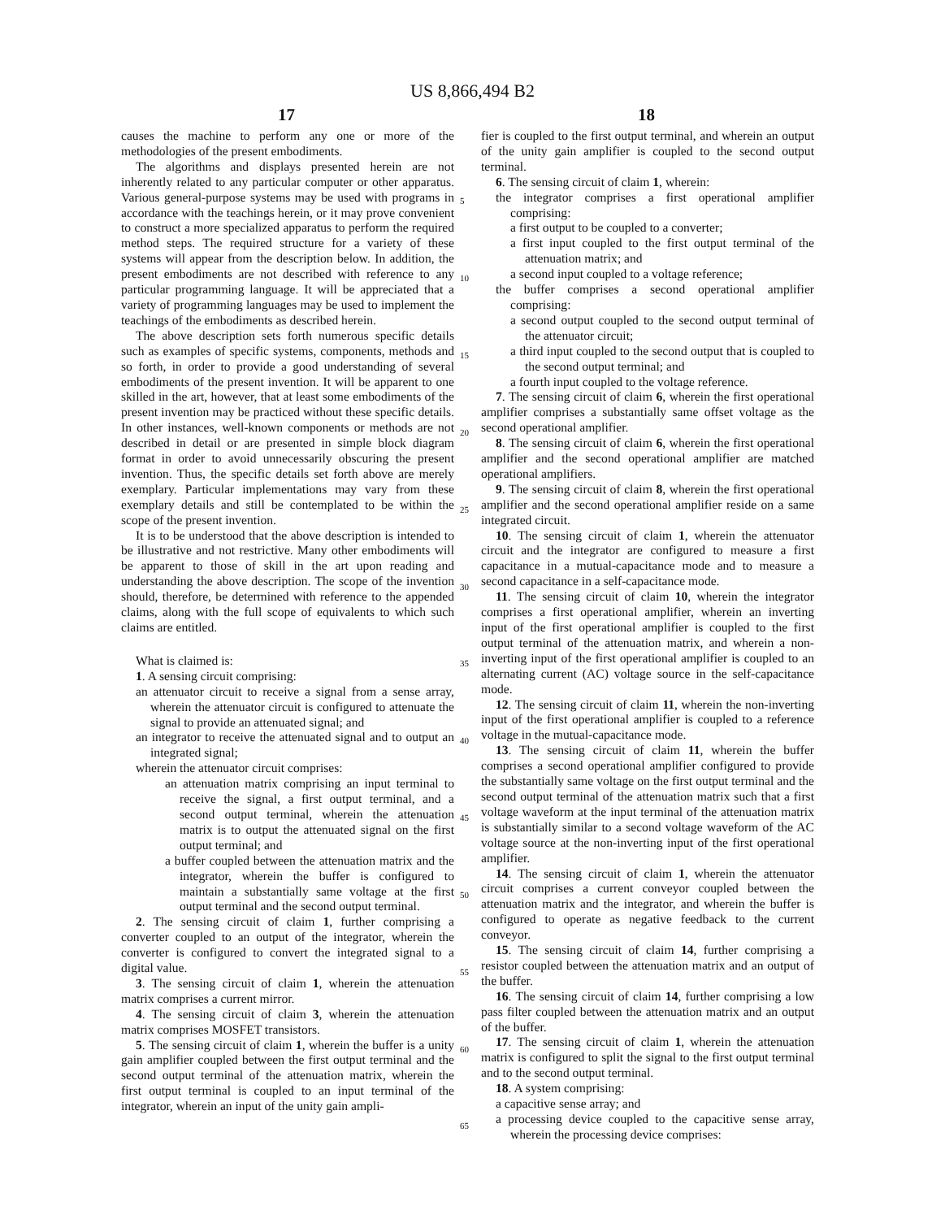US 8,866,494 B2
17 18
causes the machine to perform any one or more of the methodologies of the present embodiments.
The algorithms and displays presented herein are not inherently related to any particular computer or other apparatus. Various general-purpose systems may be used with programs in accordance with the teachings herein, or it may prove convenient to construct a more specialized apparatus to perform the required method steps. The required structure for a variety of these systems will appear from the description below. In addition, the present embodiments are not described with reference to any particular programming language. It will be appreciated that a variety of programming languages may be used to implement the teachings of the embodiments as described herein.
The above description sets forth numerous specific details such as examples of specific systems, components, methods and so forth, in order to provide a good understanding of several embodiments of the present invention. It will be apparent to one skilled in the art, however, that at least some embodiments of the present invention may be practiced without these specific details. In other instances, well-known components or methods are not described in detail or are presented in simple block diagram format in order to avoid unnecessarily obscuring the present invention. Thus, the specific details set forth above are merely exemplary. Particular implementations may vary from these exemplary details and still be contemplated to be within the scope of the present invention.
It is to be understood that the above description is intended to be illustrative and not restrictive. Many other embodiments will be apparent to those of skill in the art upon reading and understanding the above description. The scope of the invention should, therefore, be determined with reference to the appended claims, along with the full scope of equivalents to which such claims are entitled.
What is claimed is:
1. A sensing circuit comprising:
an attenuator circuit to receive a signal from a sense array, wherein the attenuator circuit is configured to attenuate the signal to provide an attenuated signal; and
an integrator to receive the attenuated signal and to output an integrated signal;
wherein the attenuator circuit comprises:
an attenuation matrix comprising an input terminal to receive the signal, a first output terminal, and a second output terminal, wherein the attenuation matrix is to output the attenuated signal on the first output terminal; and
a buffer coupled between the attenuation matrix and the integrator, wherein the buffer is configured to maintain a substantially same voltage at the first output terminal and the second output terminal.
2. The sensing circuit of claim 1, further comprising a converter coupled to an output of the integrator, wherein the converter is configured to convert the integrated signal to a digital value.
3. The sensing circuit of claim 1, wherein the attenuation matrix comprises a current mirror.
4. The sensing circuit of claim 3, wherein the attenuation matrix comprises MOSFET transistors.
5. The sensing circuit of claim 1, wherein the buffer is a unity gain amplifier coupled between the first output terminal and the second output terminal of the attenuation matrix, wherein the first output terminal is coupled to an input terminal of the integrator, wherein an input of the unity gain ampli-
fier is coupled to the first output terminal, and wherein an output of the unity gain amplifier is coupled to the second output terminal.
6. The sensing circuit of claim 1, wherein:
the integrator comprises a first operational amplifier comprising:
a first output to be coupled to a converter;
a first input coupled to the first output terminal of the attenuation matrix; and
a second input coupled to a voltage reference;
the buffer comprises a second operational amplifier comprising:
a second output coupled to the second output terminal of the attenuator circuit;
a third input coupled to the second output that is coupled to the second output terminal; and
a fourth input coupled to the voltage reference.
7. The sensing circuit of claim 6, wherein the first operational amplifier comprises a substantially same offset voltage as the second operational amplifier.
8. The sensing circuit of claim 6, wherein the first operational amplifier and the second operational amplifier are matched operational amplifiers.
9. The sensing circuit of claim 8, wherein the first operational amplifier and the second operational amplifier reside on a same integrated circuit.
10. The sensing circuit of claim 1, wherein the attenuator circuit and the integrator are configured to measure a first capacitance in a mutual-capacitance mode and to measure a second capacitance in a self-capacitance mode.
11. The sensing circuit of claim 10, wherein the integrator comprises a first operational amplifier, wherein an inverting input of the first operational amplifier is coupled to the first output terminal of the attenuation matrix, and wherein a non-inverting input of the first operational amplifier is coupled to an alternating current (AC) voltage source in the self-capacitance mode.
12. The sensing circuit of claim 11, wherein the non-inverting input of the first operational amplifier is coupled to a reference voltage in the mutual-capacitance mode.
13. The sensing circuit of claim 11, wherein the buffer comprises a second operational amplifier configured to provide the substantially same voltage on the first output terminal and the second output terminal of the attenuation matrix such that a first voltage waveform at the input terminal of the attenuation matrix is substantially similar to a second voltage waveform of the AC voltage source at the non-inverting input of the first operational amplifier.
14. The sensing circuit of claim 1, wherein the attenuator circuit comprises a current conveyor coupled between the attenuation matrix and the integrator, and wherein the buffer is configured to operate as negative feedback to the current conveyor.
15. The sensing circuit of claim 14, further comprising a resistor coupled between the attenuation matrix and an output of the buffer.
16. The sensing circuit of claim 14, further comprising a low pass filter coupled between the attenuation matrix and an output of the buffer.
17. The sensing circuit of claim 1, wherein the attenuation matrix is configured to split the signal to the first output terminal and to the second output terminal.
18. A system comprising:
a capacitive sense array; and
a processing device coupled to the capacitive sense array, wherein the processing device comprises:
5
10
15
20
25
30
35
40
45
50
55
60
65